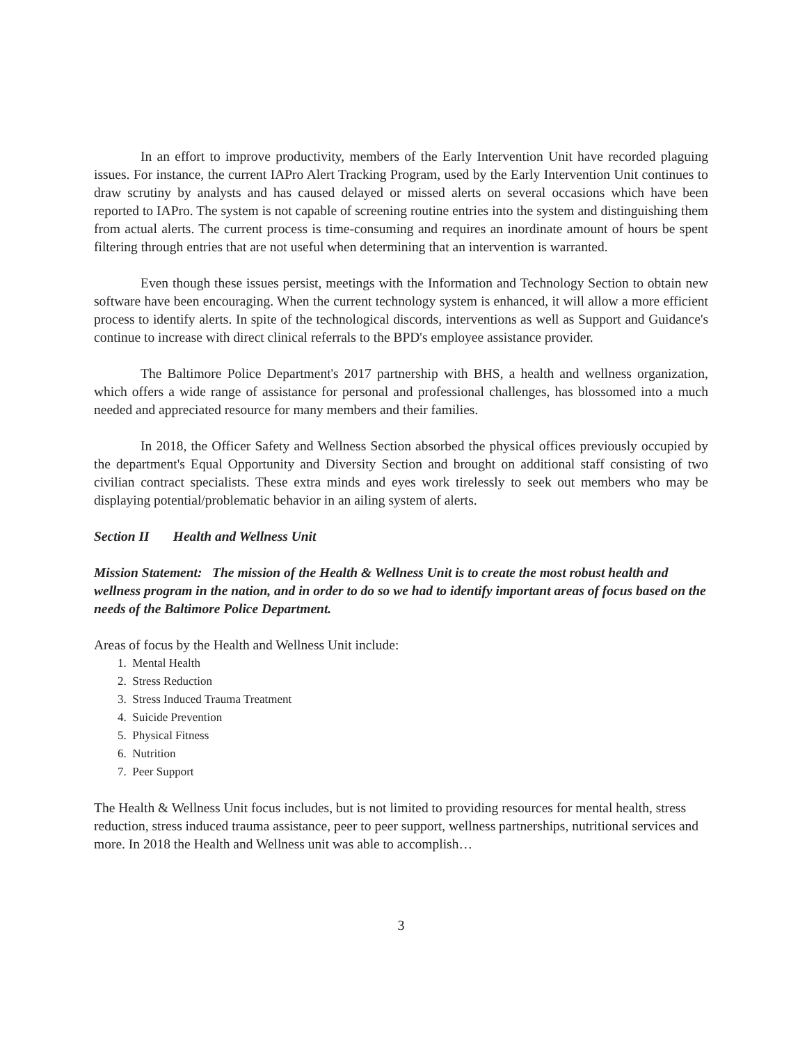In an effort to improve productivity, members of the Early Intervention Unit have recorded plaguing issues. For instance, the current IAPro Alert Tracking Program, used by the Early Intervention Unit continues to draw scrutiny by analysts and has caused delayed or missed alerts on several occasions which have been reported to IAPro. The system is not capable of screening routine entries into the system and distinguishing them from actual alerts. The current process is time-consuming and requires an inordinate amount of hours be spent filtering through entries that are not useful when determining that an intervention is warranted.
Even though these issues persist, meetings with the Information and Technology Section to obtain new software have been encouraging. When the current technology system is enhanced, it will allow a more efficient process to identify alerts. In spite of the technological discords, interventions as well as Support and Guidance's continue to increase with direct clinical referrals to the BPD's employee assistance provider.
The Baltimore Police Department's 2017 partnership with BHS, a health and wellness organization, which offers a wide range of assistance for personal and professional challenges, has blossomed into a much needed and appreciated resource for many members and their families.
In 2018, the Officer Safety and Wellness Section absorbed the physical offices previously occupied by the department's Equal Opportunity and Diversity Section and brought on additional staff consisting of two civilian contract specialists. These extra minds and eyes work tirelessly to seek out members who may be displaying potential/problematic behavior in an ailing system of alerts.
Section II Health and Wellness Unit
Mission Statement: The mission of the Health & Wellness Unit is to create the most robust health and wellness program in the nation, and in order to do so we had to identify important areas of focus based on the needs of the Baltimore Police Department.
Areas of focus by the Health and Wellness Unit include:
1. Mental Health
2. Stress Reduction
3. Stress Induced Trauma Treatment
4. Suicide Prevention
5. Physical Fitness
6. Nutrition
7. Peer Support
The Health & Wellness Unit focus includes, but is not limited to providing resources for mental health, stress reduction, stress induced trauma assistance, peer to peer support, wellness partnerships, nutritional services and more. In 2018 the Health and Wellness unit was able to accomplish…
3